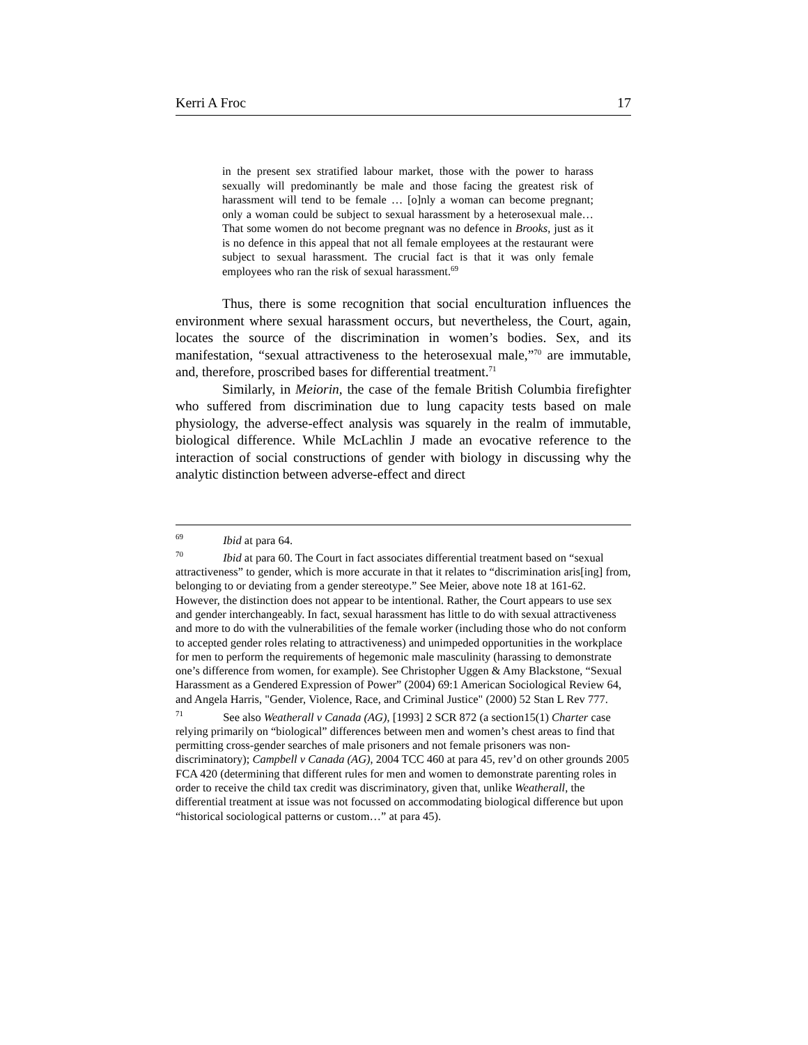Kerri A Froc 17
in the present sex stratified labour market, those with the power to harass sexually will predominantly be male and those facing the greatest risk of harassment will tend to be female … [o]nly a woman can become pregnant; only a woman could be subject to sexual harassment by a heterosexual male…That some women do not become pregnant was no defence in Brooks, just as it is no defence in this appeal that not all female employees at the restaurant were subject to sexual harassment. The crucial fact is that it was only female employees who ran the risk of sexual harassment.<sup>69</sup>
Thus, there is some recognition that social enculturation influences the environment where sexual harassment occurs, but nevertheless, the Court, again, locates the source of the discrimination in women’s bodies. Sex, and its manifestation, “sexual attractiveness to the heterosexual male,”<sup>70</sup> are immutable, and, therefore, proscribed bases for differential treatment.<sup>71</sup>
Similarly, in Meiorin, the case of the female British Columbia firefighter who suffered from discrimination due to lung capacity tests based on male physiology, the adverse-effect analysis was squarely in the realm of immutable, biological difference. While McLachlin J made an evocative reference to the interaction of social constructions of gender with biology in discussing why the analytic distinction between adverse-effect and direct
69 Ibid at para 64.
70 Ibid at para 60. The Court in fact associates differential treatment based on “sexual attractiveness” to gender, which is more accurate in that it relates to “discrimination aris[ing] from, belonging to or deviating from a gender stereotype.” See Meier, above note 18 at 161-62. However, the distinction does not appear to be intentional. Rather, the Court appears to use sex and gender interchangeably. In fact, sexual harassment has little to do with sexual attractiveness and more to do with the vulnerabilities of the female worker (including those who do not conform to accepted gender roles relating to attractiveness) and unimpeded opportunities in the workplace for men to perform the requirements of hegemonic male masculinity (harassing to demonstrate one’s difference from women, for example). See Christopher Uggen & Amy Blackstone, “Sexual Harassment as a Gendered Expression of Power” (2004) 69:1 American Sociological Review 64, and Angela Harris, "Gender, Violence, Race, and Criminal Justice" (2000) 52 Stan L Rev 777.
71 See also Weatherall v Canada (AG), [1993] 2 SCR 872 (a section15(1) Charter case relying primarily on “biological” differences between men and women’s chest areas to find that permitting cross-gender searches of male prisoners and not female prisoners was non-discriminatory); Campbell v Canada (AG), 2004 TCC 460 at para 45, rev’d on other grounds 2005 FCA 420 (determining that different rules for men and women to demonstrate parenting roles in order to receive the child tax credit was discriminatory, given that, unlike Weatherall, the differential treatment at issue was not focussed on accommodating biological difference but upon “historical sociological patterns or custom…” at para 45).